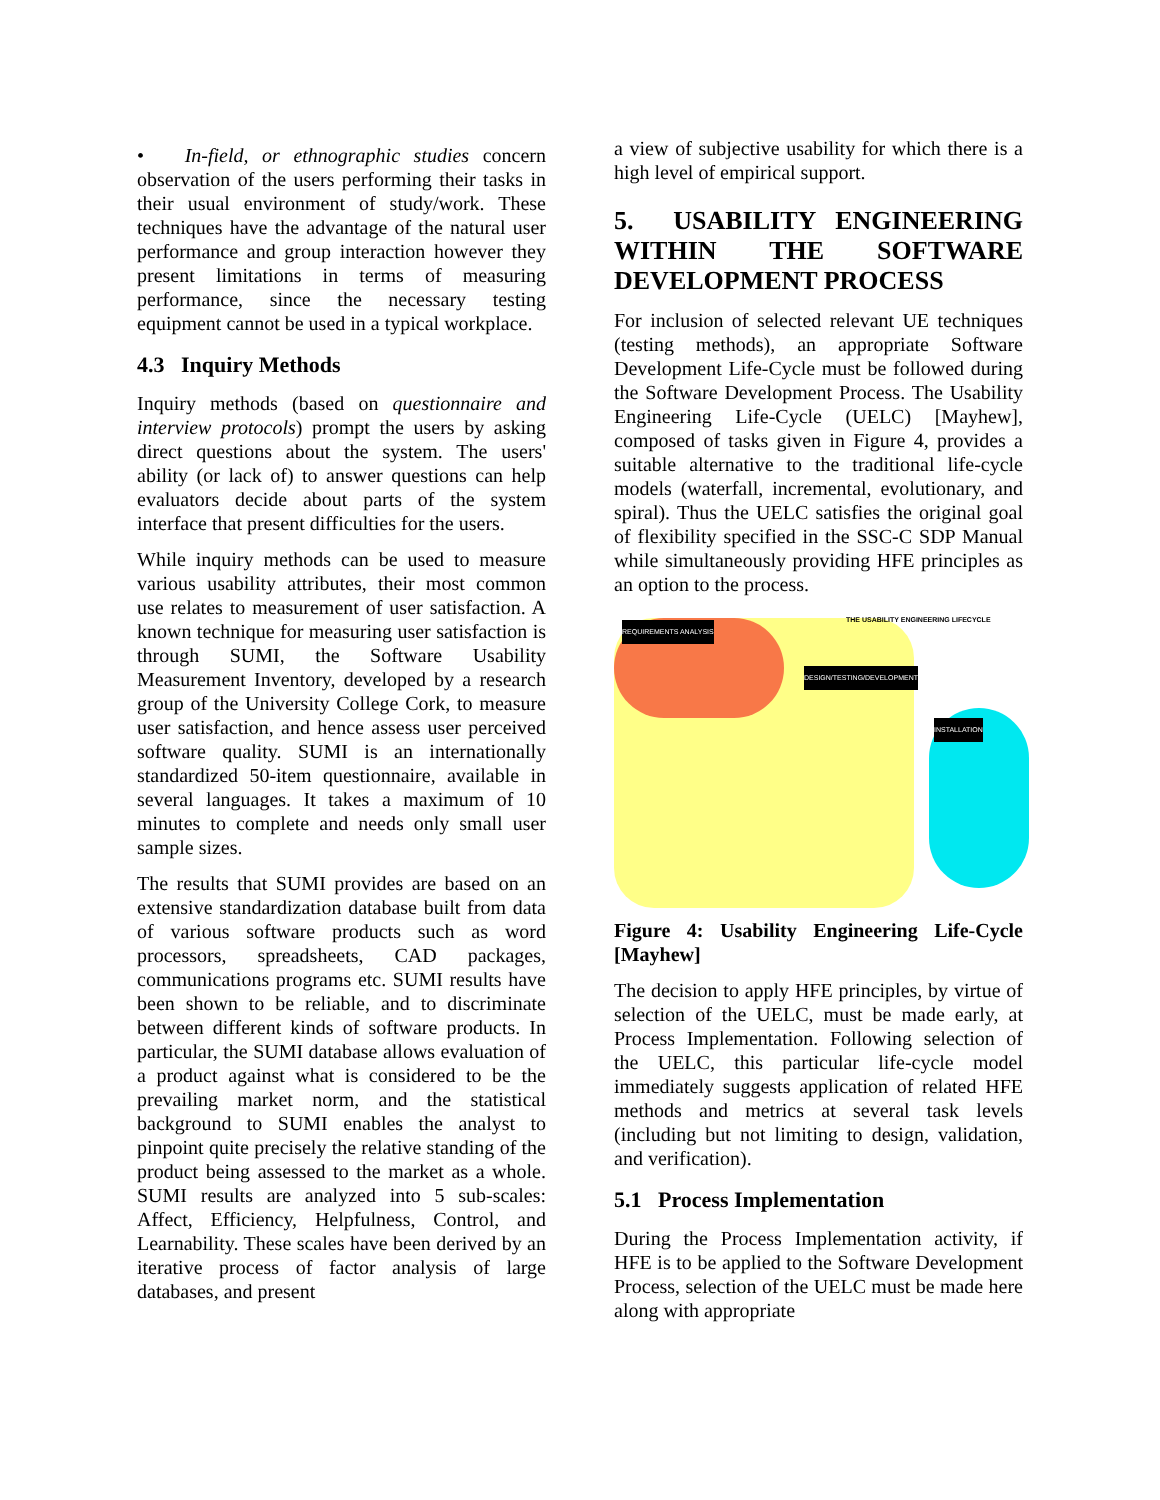• In-field, or ethnographic studies concern observation of the users performing their tasks in their usual environment of study/work. These techniques have the advantage of the natural user performance and group interaction however they present limitations in terms of measuring performance, since the necessary testing equipment cannot be used in a typical workplace.
4.3 Inquiry Methods
Inquiry methods (based on questionnaire and interview protocols) prompt the users by asking direct questions about the system. The users' ability (or lack of) to answer questions can help evaluators decide about parts of the system interface that present difficulties for the users.
While inquiry methods can be used to measure various usability attributes, their most common use relates to measurement of user satisfaction. A known technique for measuring user satisfaction is through SUMI, the Software Usability Measurement Inventory, developed by a research group of the University College Cork, to measure user satisfaction, and hence assess user perceived software quality. SUMI is an internationally standardized 50-item questionnaire, available in several languages. It takes a maximum of 10 minutes to complete and needs only small user sample sizes.
The results that SUMI provides are based on an extensive standardization database built from data of various software products such as word processors, spreadsheets, CAD packages, communications programs etc. SUMI results have been shown to be reliable, and to discriminate between different kinds of software products. In particular, the SUMI database allows evaluation of a product against what is considered to be the prevailing market norm, and the statistical background to SUMI enables the analyst to pinpoint quite precisely the relative standing of the product being assessed to the market as a whole. SUMI results are analyzed into 5 sub-scales: Affect, Efficiency, Helpfulness, Control, and Learnability. These scales have been derived by an iterative process of factor analysis of large databases, and present
a view of subjective usability for which there is a high level of empirical support.
5. USABILITY ENGINEERING WITHIN THE SOFTWARE DEVELOPMENT PROCESS
For inclusion of selected relevant UE techniques (testing methods), an appropriate Software Development Life-Cycle must be followed during the Software Development Process. The Usability Engineering Life-Cycle (UELC) [Mayhew], composed of tasks given in Figure 4, provides a suitable alternative to the traditional life-cycle models (waterfall, incremental, evolutionary, and spiral). Thus the UELC satisfies the original goal of flexibility specified in the SSC-C SDP Manual while simultaneously providing HFE principles as an option to the process.
THE USABILITY ENGINEERING LIFECYCLE
REQUIREMENTS ANALYSIS
DESIGN/TESTING/DEVELOPMENT
INSTALLATION
Figure 4: Usability Engineering Life-Cycle [Mayhew]
The decision to apply HFE principles, by virtue of selection of the UELC, must be made early, at Process Implementation. Following selection of the UELC, this particular life-cycle model immediately suggests application of related HFE methods and metrics at several task levels (including but not limiting to design, validation, and verification).
5.1 Process Implementation
During the Process Implementation activity, if HFE is to be applied to the Software Development Process, selection of the UELC must be made here along with appropriate